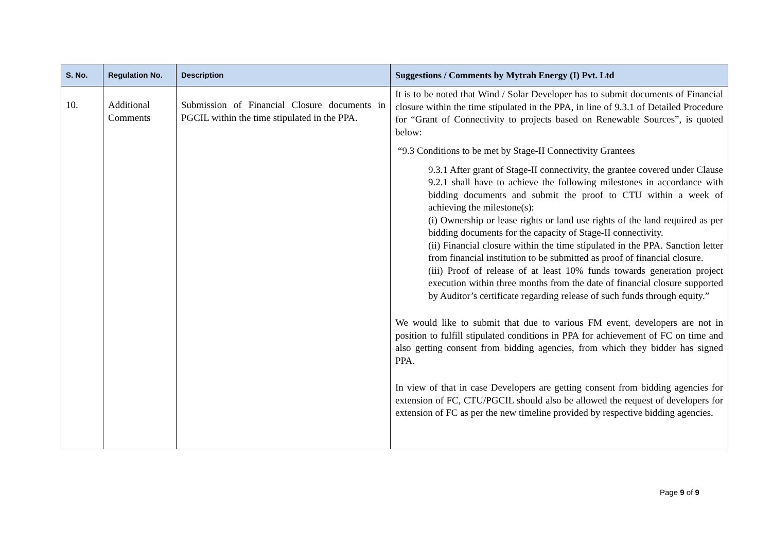| S. No. | Regulation No. | Description | Suggestions / Comments by Mytrah Energy (I) Pvt. Ltd |
| --- | --- | --- | --- |
| 10. | Additional Comments | Submission of Financial Closure documents in PGCIL within the time stipulated in the PPA. | It is to be noted that Wind / Solar Developer has to submit documents of Financial closure within the time stipulated in the PPA, in line of 9.3.1 of Detailed Procedure for “Grant of Connectivity to projects based on Renewable Sources”, is quoted below: “9.3 Conditions to be met by Stage-II Connectivity Grantees 9.3.1 After grant of Stage-II connectivity, the grantee covered under Clause 9.2.1 shall have to achieve the following milestones in accordance with bidding documents and submit the proof to CTU within a week of achieving the milestone(s): (i) Ownership or lease rights or land use rights of the land required as per bidding documents for the capacity of Stage-II connectivity. (ii) Financial closure within the time stipulated in the PPA. Sanction letter from financial institution to be submitted as proof of financial closure. (iii) Proof of release of at least 10% funds towards generation project execution within three months from the date of financial closure supported by Auditor’s certificate regarding release of such funds through equity.” We would like to submit that due to various FM event, developers are not in position to fulfill stipulated conditions in PPA for achievement of FC on time and also getting consent from bidding agencies, from which they bidder has signed PPA. In view of that in case Developers are getting consent from bidding agencies for extension of FC, CTU/PGCIL should also be allowed the request of developers for extension of FC as per the new timeline provided by respective bidding agencies. |
Page 9 of 9